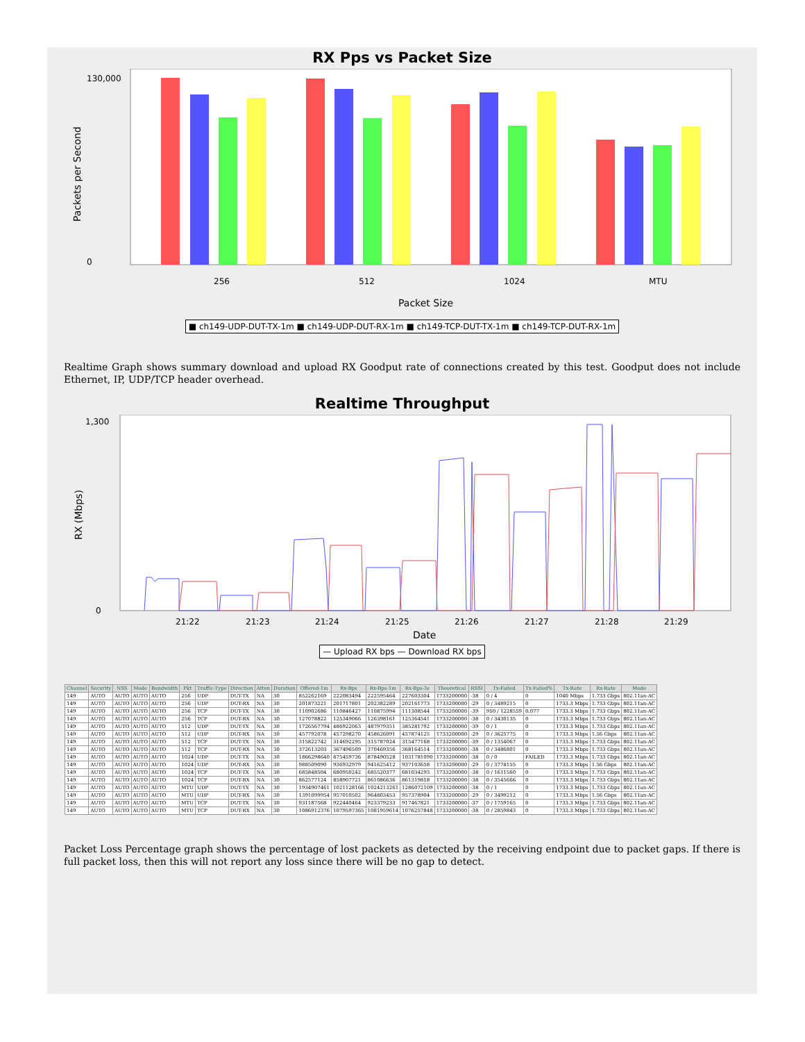RX Pps vs Packet Size
Packets per Second
0
130,000
256
512
1024
MTU
Packet Size
■ ch149-UDP-DUT-TX-1m ■ ch149-UDP-DUT-RX-1m ■ ch149-TCP-DUT-TX-1m ■ ch149-TCP-DUT-RX-1m
Realtime Graph shows summary download and upload RX Goodput rate of connections created by this test. Goodput does not include Ethernet, IP, UDP/TCP header overhead.
Realtime Throughput
RX (Mbps)
0
1,300
21:22
21:23
21:24
21:25
21:26
21:27
21:28
21:29
Date
— Upload RX bps — Download RX bps
| Channel | Security | NSS | Mode | Bandwidth | Pkt | Traffic-Type | Direction | Atten | Duration | Offered-1m | Rx-Bps | Rx-Bps-1m | Rx-Bps-3s | Theoretical | RSSI | Tx-Failed | Tx-Failed% | Tx-Rate | Rx-Rate | Mode |
| --- | --- | --- | --- | --- | --- | --- | --- | --- | --- | --- | --- | --- | --- | --- | --- | --- | --- | --- | --- | --- |
| 149 | AUTO | AUTO | AUTO | AUTO | 256 | UDP | DUT-TX | NA | 30 | 852262169 | 222083494 | 222595464 | 227603304 | 1733200000 | -38 | 0 / 4 | 0 | 1040 Mbps | 1.733 Gbps | 802.11an-AC |
| 149 | AUTO | AUTO | AUTO | AUTO | 256 | UDP | DUT-RX | NA | 30 | 201873221 | 201717801 | 202382289 | 202161773 | 1733200000 | -29 | 0 / 3489215 | 0 | 1733.3 Mbps | 1.733 Gbps | 802.11an-AC |
| 149 | AUTO | AUTO | AUTO | AUTO | 256 | TCP | DUT-TX | NA | 30 | 110902686 | 110846427 | 110875994 | 111308544 | 1733200000 | -39 | 950 / 1228559 | 0.077 | 1733.3 Mbps | 1.733 Gbps | 802.11an-AC |
| 149 | AUTO | AUTO | AUTO | AUTO | 256 | TCP | DUT-RX | NA | 30 | 127078822 | 125349066 | 126398161 | 125364541 | 1733200000 | -38 | 0 / 3430135 | 0 | 1733.3 Mbps | 1.733 Gbps | 802.11an-AC |
| 149 | AUTO | AUTO | AUTO | AUTO | 512 | UDP | DUT-TX | NA | 30 | 1726567794 | 486922063 | 487979351 | 385281792 | 1733200000 | -39 | 0 / 1 | 0 | 1733.3 Mbps | 1.733 Gbps | 802.11an-AC |
| 149 | AUTO | AUTO | AUTO | AUTO | 512 | UDP | DUT-RX | NA | 30 | 457792078 | 457298270 | 458626091 | 457874125 | 1733200000 | -29 | 0 / 3625775 | 0 | 1733.3 Mbps | 1.56 Gbps | 802.11an-AC |
| 149 | AUTO | AUTO | AUTO | AUTO | 512 | TCP | DUT-TX | NA | 30 | 315822742 | 314692295 | 315787024 | 315477168 | 1733200000 | -39 | 0 / 1354067 | 0 | 1733.3 Mbps | 1.733 Gbps | 802.11an-AC |
| 149 | AUTO | AUTO | AUTO | AUTO | 512 | TCP | DUT-RX | NA | 30 | 372613203 | 367496509 | 370469356 | 368164514 | 1733200000 | -38 | 0 / 3486801 | 0 | 1733.3 Mbps | 1.733 Gbps | 802.11an-AC |
| 149 | AUTO | AUTO | AUTO | AUTO | 1024 | UDP | DUT-TX | NA | 30 | 1866298640 | 875459736 | 878490528 | 1031781090 | 1733200000 | -38 | 0 / 0 | FAILED | 1733.3 Mbps | 1.733 Gbps | 802.11an-AC |
| 149 | AUTO | AUTO | AUTO | AUTO | 1024 | UDP | DUT-RX | NA | 30 | 988509090 | 936932979 | 941625412 | 937103658 | 1733200000 | -29 | 0 / 3774155 | 0 | 1733.3 Mbps | 1.56 Gbps | 802.11an-AC |
| 149 | AUTO | AUTO | AUTO | AUTO | 1024 | TCP | DUT-TX | NA | 30 | 685848504 | 680950242 | 685520377 | 681034293 | 1733200000 | -38 | 0 / 1611560 | 0 | 1733.3 Mbps | 1.733 Gbps | 802.11an-AC |
| 149 | AUTO | AUTO | AUTO | AUTO | 1024 | TCP | DUT-RX | NA | 30 | 862577124 | 858907721 | 861086636 | 861319818 | 1733200000 | -38 | 0 / 3545666 | 0 | 1733.3 Mbps | 1.733 Gbps | 802.11an-AC |
| 149 | AUTO | AUTO | AUTO | AUTO | MTU | UDP | DUT-TX | NA | 30 | 1934907461 | 1021128166 | 1024213261 | 1286072109 | 1733200000 | -38 | 0 / 1 | 0 | 1733.3 Mbps | 1.733 Gbps | 802.11an-AC |
| 149 | AUTO | AUTO | AUTO | AUTO | MTU | UDP | DUT-RX | NA | 30 | 1391099954 | 957010502 | 964803453 | 957378904 | 1733200000 | -29 | 0 / 3499212 | 0 | 1733.3 Mbps | 1.56 Gbps | 802.11an-AC |
| 149 | AUTO | AUTO | AUTO | AUTO | MTU | TCP | DUT-TX | NA | 30 | 931187568 | 922440464 | 923379233 | 917467821 | 1733200000 | -37 | 0 / 1759165 | 0 | 1733.3 Mbps | 1.733 Gbps | 802.11an-AC |
| 149 | AUTO | AUTO | AUTO | AUTO | MTU | TCP | DUT-RX | NA | 30 | 1086912376 | 1079597365 | 1081959614 | 1076257848 | 1733200000 | -38 | 0 / 2859843 | 0 | 1733.3 Mbps | 1.733 Gbps | 802.11an-AC |
Packet Loss Percentage graph shows the percentage of lost packets as detected by the receiving endpoint due to packet gaps. If there is full packet loss, then this will not report any loss since there will be no gap to detect.